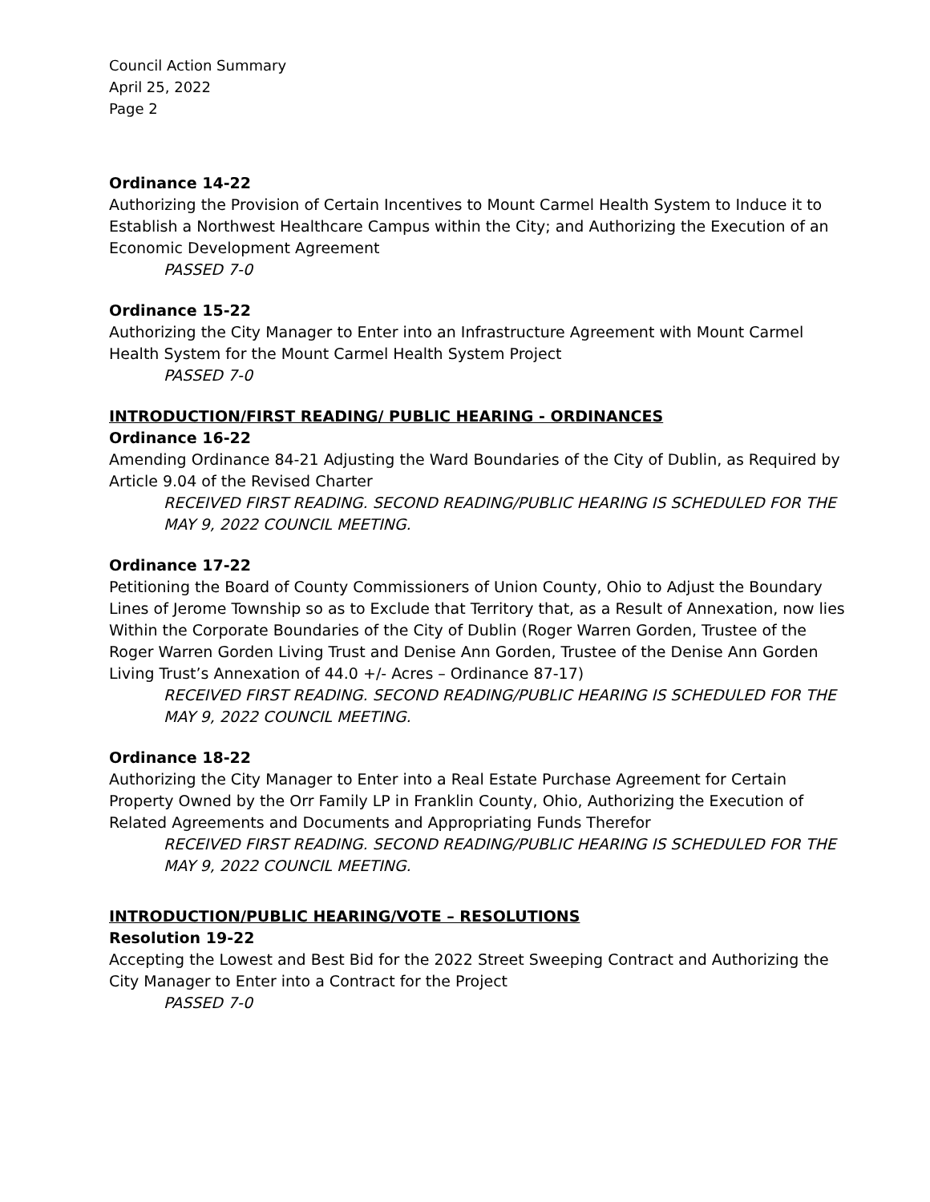Council Action Summary
April 25, 2022
Page 2
Ordinance 14-22
Authorizing the Provision of Certain Incentives to Mount Carmel Health System to Induce it to Establish a Northwest Healthcare Campus within the City; and Authorizing the Execution of an Economic Development Agreement
PASSED 7-0
Ordinance 15-22
Authorizing the City Manager to Enter into an Infrastructure Agreement with Mount Carmel Health System for the Mount Carmel Health System Project
PASSED 7-0
INTRODUCTION/FIRST READING/ PUBLIC HEARING - ORDINANCES
Ordinance 16-22
Amending Ordinance 84-21 Adjusting the Ward Boundaries of the City of Dublin, as Required by Article 9.04 of the Revised Charter
RECEIVED FIRST READING. SECOND READING/PUBLIC HEARING IS SCHEDULED FOR THE MAY 9, 2022 COUNCIL MEETING.
Ordinance 17-22
Petitioning the Board of County Commissioners of Union County, Ohio to Adjust the Boundary Lines of Jerome Township so as to Exclude that Territory that, as a Result of Annexation, now lies Within the Corporate Boundaries of the City of Dublin (Roger Warren Gorden, Trustee of the Roger Warren Gorden Living Trust and Denise Ann Gorden, Trustee of the Denise Ann Gorden Living Trust’s Annexation of 44.0 +/- Acres – Ordinance 87-17)
RECEIVED FIRST READING. SECOND READING/PUBLIC HEARING IS SCHEDULED FOR THE MAY 9, 2022 COUNCIL MEETING.
Ordinance 18-22
Authorizing the City Manager to Enter into a Real Estate Purchase Agreement for Certain Property Owned by the Orr Family LP in Franklin County, Ohio, Authorizing the Execution of Related Agreements and Documents and Appropriating Funds Therefor
RECEIVED FIRST READING. SECOND READING/PUBLIC HEARING IS SCHEDULED FOR THE MAY 9, 2022 COUNCIL MEETING.
INTRODUCTION/PUBLIC HEARING/VOTE – RESOLUTIONS
Resolution 19-22
Accepting the Lowest and Best Bid for the 2022 Street Sweeping Contract and Authorizing the City Manager to Enter into a Contract for the Project
PASSED 7-0